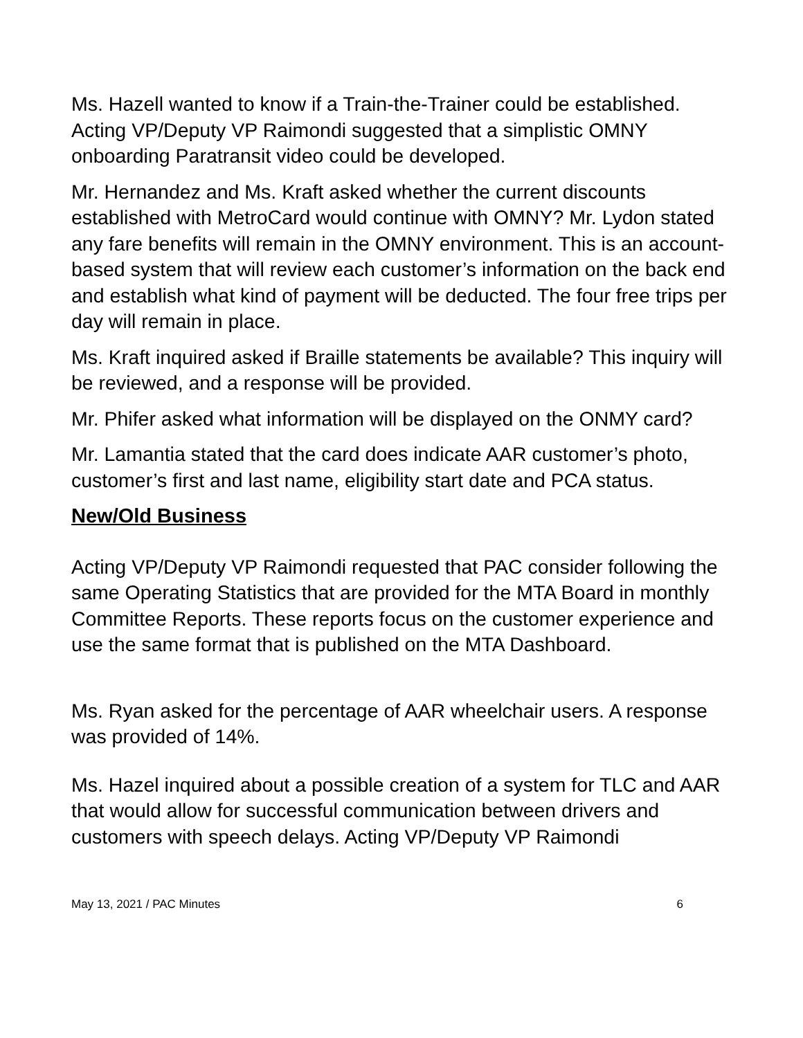Ms. Hazell wanted to know if a Train-the-Trainer could be established. Acting VP/Deputy VP Raimondi suggested that a simplistic OMNY onboarding Paratransit video could be developed.
Mr. Hernandez and Ms. Kraft asked whether the current discounts established with MetroCard would continue with OMNY? Mr. Lydon stated any fare benefits will remain in the OMNY environment. This is an account-based system that will review each customer’s information on the back end and establish what kind of payment will be deducted. The four free trips per day will remain in place.
Ms. Kraft inquired asked if Braille statements be available? This inquiry will be reviewed, and a response will be provided.
Mr. Phifer asked what information will be displayed on the ONMY card?
Mr. Lamantia stated that the card does indicate AAR customer’s photo, customer’s first and last name, eligibility start date and PCA status.
New/Old Business
Acting VP/Deputy VP Raimondi requested that PAC consider following the same Operating Statistics that are provided for the MTA Board in monthly Committee Reports. These reports focus on the customer experience and use the same format that is published on the MTA Dashboard.
Ms. Ryan asked for the percentage of AAR wheelchair users. A response was provided of 14%.
Ms. Hazel inquired about a possible creation of a system for TLC and AAR that would allow for successful communication between drivers and customers with speech delays. Acting VP/Deputy VP Raimondi
May 13, 2021 / PAC Minutes 6